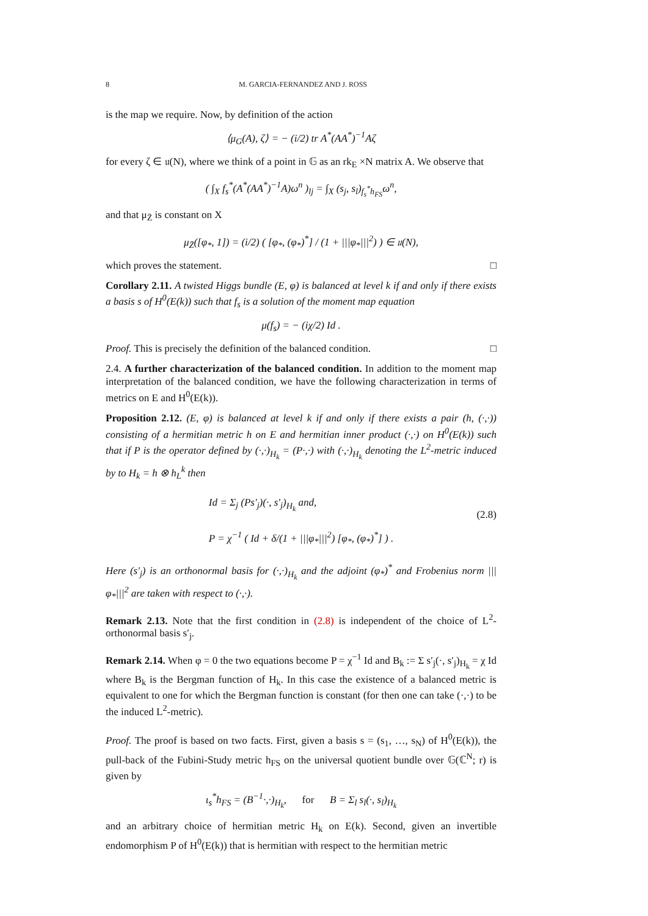8 M. GARCIA-FERNANDEZ AND J. ROSS
is the map we require. Now, by definition of the action
⟨μ<sub>G</sub>(A), ζ⟩ = − (i/2) tr A<sup>*</sup>(AA<sup>*</sup>)<sup>−1</sup>Aζ
for every ζ ∈ 𝔲(N), where we think of a point in 𝔾 as an rk<sub>E</sub> ×N matrix A. We observe that
( ∫<sub>X</sub> f<sub>s</sub><sup>*</sup>(A<sup>*</sup>(AA<sup>*</sup>)<sup>−1</sup>A)ω<sup>n</sup> )<sub>lj</sub> = ∫<sub>X</sub> (s<sub>j</sub>, s<sub>l</sub>)<sub>f<sub>s</sub><sup>*</sup>h<sub>FS</sub></sub>ω<sup>n</sup>,
and that μ<sub>Z̄</sub> is constant on X
μ<sub>Z̄</sub>([φ<sub>*</sub>, 1]) = (i/2) ( [φ<sub>*</sub>, (φ<sub>*</sub>)<sup>*</sup>] / (1 + |||φ<sub>*</sub>|||<sup>2</sup>) ) ∈ 𝔲(N),
which proves the statement. □
Corollary 2.11. A twisted Higgs bundle (E, φ) is balanced at level k if and only if there exists a basis s of H<sup>0</sup>(E(k)) such that f<sub>s</sub> is a solution of the moment map equation
μ(f<sub>s</sub>) = − (iχ/2) Id .
Proof. This is precisely the definition of the balanced condition. □
2.4. A further characterization of the balanced condition. In addition to the moment map interpretation of the balanced condition, we have the following characterization in terms of metrics on E and H<sup>0</sup>(E(k)).
Proposition 2.12. (E, φ) is balanced at level k if and only if there exists a pair (h, (·,·)) consisting of a hermitian metric h on E and hermitian inner product (·,·) on H<sup>0</sup>(E(k)) such that if P is the operator defined by (·,·)<sub>H<sub>k</sub></sub> = (P·,·) with (·,·)<sub>H<sub>k</sub></sub> denoting the L<sup>2</sup>-metric induced by to H<sub>k</sub> = h ⊗ h<sub>L</sub><sup>k</sup> then
Id = Σ<sub>j</sub> (Ps′<sub>j</sub>)(·, s′<sub>j</sub>)<sub>H<sub>k</sub></sub> and,
P = χ<sup>−1</sup> ( Id + δ/(1 + |||φ<sub>*</sub>|||<sup>2</sup>) [φ<sub>*</sub>, (φ<sub>*</sub>)<sup>*</sup>] ) .
(2.8)
Here (s′<sub>j</sub>) is an orthonormal basis for (·,·)<sub>H<sub>k</sub></sub> and the adjoint (φ<sub>*</sub>)<sup>*</sup> and Frobenius norm |||φ<sub>*</sub>|||<sup>2</sup> are taken with respect to (·,·).
Remark 2.13. Note that the first condition in (2.8) is independent of the choice of L<sup>2</sup>-orthonormal basis s′<sub>j</sub>.
Remark 2.14. When φ = 0 the two equations become P = χ<sup>−1</sup> Id and B<sub>k</sub> := Σ s′<sub>j</sub>(·, s′<sub>j</sub>)<sub>H<sub>k</sub></sub> = χ Id where B<sub>k</sub> is the Bergman function of H<sub>k</sub>. In this case the existence of a balanced metric is equivalent to one for which the Bergman function is constant (for then one can take (·,·) to be the induced L<sup>2</sup>-metric).
Proof. The proof is based on two facts. First, given a basis s = (s<sub>1</sub>, …, s<sub>N</sub>) of H<sup>0</sup>(E(k)), the pull-back of the Fubini-Study metric h<sub>FS</sub> on the universal quotient bundle over 𝔾(ℂ<sup>N</sup>; r) is given by
ι<sub>s</sub><sup>*</sup>h<sub>FS</sub> = (B<sup>−1</sup>·,·)<sub>H<sub>k</sub></sub>, for B = Σ<sub>l</sub> s<sub>l</sub>(·, s<sub>l</sub>)<sub>H<sub>k</sub></sub>
and an arbitrary choice of hermitian metric H<sub>k</sub> on E(k). Second, given an invertible endomorphism P of H<sup>0</sup>(E(k)) that is hermitian with respect to the hermitian metric